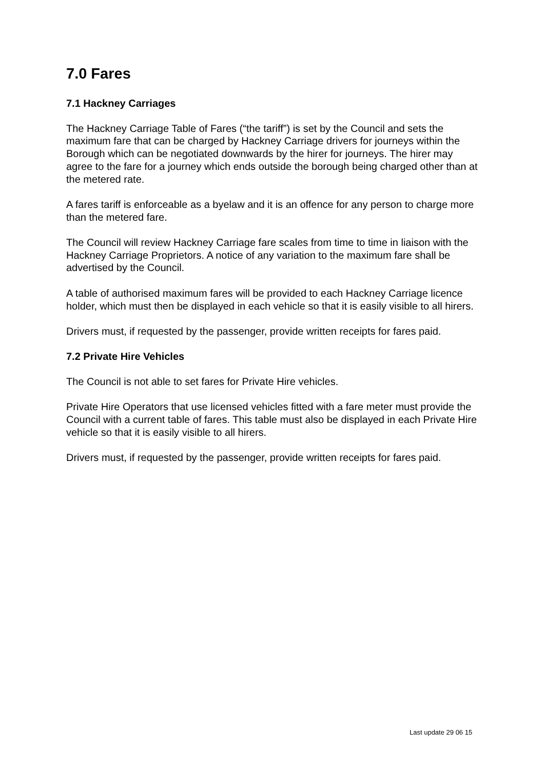7.0 Fares
7.1 Hackney Carriages
The Hackney Carriage Table of Fares (“the tariff”) is set by the Council and sets the maximum fare that can be charged by Hackney Carriage drivers for journeys within the Borough which can be negotiated downwards by the hirer for journeys. The hirer may agree to the fare for a journey which ends outside the borough being charged other than at the metered rate.
A fares tariff is enforceable as a byelaw and it is an offence for any person to charge more than the metered fare.
The Council will review Hackney Carriage fare scales from time to time in liaison with the Hackney Carriage Proprietors. A notice of any variation to the maximum fare shall be advertised by the Council.
A table of authorised maximum fares will be provided to each Hackney Carriage licence holder, which must then be displayed in each vehicle so that it is easily visible to all hirers.
Drivers must, if requested by the passenger, provide written receipts for fares paid.
7.2 Private Hire Vehicles
The Council is not able to set fares for Private Hire vehicles.
Private Hire Operators that use licensed vehicles fitted with a fare meter must provide the Council with a current table of fares. This table must also be displayed in each Private Hire vehicle so that it is easily visible to all hirers.
Drivers must, if requested by the passenger, provide written receipts for fares paid.
Last update 29 06 15